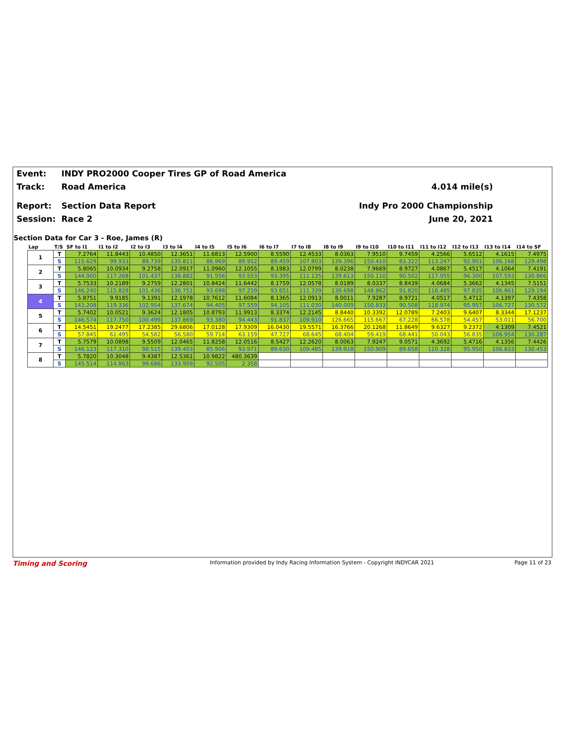Event: INDY PRO2000 Cooper Tires GP of Road America
Track: Road America 4.014 mile(s)
Report: Section Data Report Indy Pro 2000 Championship
Session: Race 2 June 20, 2021
Section Data for Car 3 - Roe, James (R)
| Lap | T/S | SF to I1 | I1 to I2 | I2 to I3 | I3 to I4 | I4 to I5 | I5 to I6 | I6 to I7 | I7 to I8 | I8 to I9 | I9 to I10 | I10 to I11 | I11 to I12 | I12 to I13 | I13 to I14 | I14 to SF |
| --- | --- | --- | --- | --- | --- | --- | --- | --- | --- | --- | --- | --- | --- | --- | --- | --- |
| 1 | T | 7.2764 | 11.8443 | 10.4850 | 12.3651 | 11.6813 | 12.5900 | 8.5590 | 12.4533 | 8.0363 | 7.9510 | 9.7459 | 4.2566 | 5.6512 | 4.1615 | 7.4975 |
| | S | 115.629 | 99.933 | 89.739 | 135.811 | 86.969 | 89.952 | 89.459 | 107.803 | 139.396 | 150.410 | 83.322 | 113.247 | 92.901 | 106.168 | 129.498 |
| 2 | T | 5.8065 | 10.0934 | 9.2758 | 12.0917 | 11.0960 | 12.1055 | 8.1983 | 12.0799 | 8.0238 | 7.9669 | 8.9727 | 4.0867 | 5.4517 | 4.1064 | 7.4191 |
| | S | 144.900 | 117.268 | 101.437 | 138.882 | 91.556 | 93.553 | 93.395 | 111.135 | 139.613 | 150.110 | 90.502 | 117.955 | 96.300 | 107.593 | 130.866 |
| 3 | T | 5.7533 | 10.2189 | 9.2759 | 12.2801 | 10.8424 | 11.6442 | 8.1759 | 12.0578 | 8.0189 | 8.0337 | 8.8439 | 4.0684 | 5.3662 | 4.1345 | 7.5151 |
| | S | 146.240 | 115.828 | 101.436 | 136.751 | 93.698 | 97.259 | 93.651 | 111.339 | 139.698 | 148.862 | 91.820 | 118.485 | 97.835 | 106.861 | 129.194 |
| 4 | T | 5.8751 | 9.9185 | 9.1391 | 12.1978 | 10.7612 | 11.6084 | 8.1365 | 12.0913 | 8.0011 | 7.9287 | 8.9721 | 4.0517 | 5.4712 | 4.1397 | 7.4358 |
| | S | 143.208 | 119.336 | 102.954 | 137.674 | 94.405 | 97.559 | 94.105 | 111.030 | 140.009 | 150.833 | 90.508 | 118.974 | 95.957 | 106.727 | 130.572 |
| 5 | T | 5.7402 | 10.0521 | 9.3624 | 12.1805 | 10.8793 | 11.9913 | 8.3374 | 12.2145 | 8.8440 | 10.3392 | 12.0789 | 7.2403 | 9.6407 | 8.3344 | 17.1237 |
| | S | 146.574 | 117.750 | 100.499 | 137.869 | 93.380 | 94.443 | 91.837 | 109.910 | 126.665 | 115.667 | 67.228 | 66.578 | 54.457 | 53.011 | 56.700 |
| 6 | T | 14.5451 | 19.2477 | 17.2385 | 29.6806 | 17.0128 | 17.9309 | 16.0430 | 19.5571 | 16.3766 | 20.1268 | 11.8649 | 9.6327 | 9.2372 | 4.1309 | 7.4521 |
| | S | 57.845 | 61.495 | 54.582 | 56.580 | 59.714 | 63.159 | 47.727 | 68.645 | 68.404 | 59.419 | 68.441 | 50.043 | 56.835 | 106.954 | 130.287 |
| 7 | T | 5.7579 | 10.0898 | 9.5509 | 12.0465 | 11.8258 | 12.0516 | 8.5427 | 12.2620 | 8.0063 | 7.9247 | 9.0571 | 4.3692 | 5.4716 | 4.1356 | 7.4426 |
| | S | 146.123 | 117.310 | 98.515 | 139.403 | 85.906 | 93.971 | 89.630 | 109.485 | 139.918 | 150.909 | 89.658 | 110.328 | 95.950 | 106.833 | 130.453 |
| 8 | T | 5.7820 | 10.3048 | 9.4387 | 12.5361 | 10.9822 | 480.3639 | | | | | | | | | |
| | S | 145.514 | 114.863 | 99.686 | 133.959 | 92.505 | 2.358 | | | | | | | | | |
Timing and Scoring Information provided by Indy Racing Information System - Copyright INDYCAR 2021 Page 11 of 23